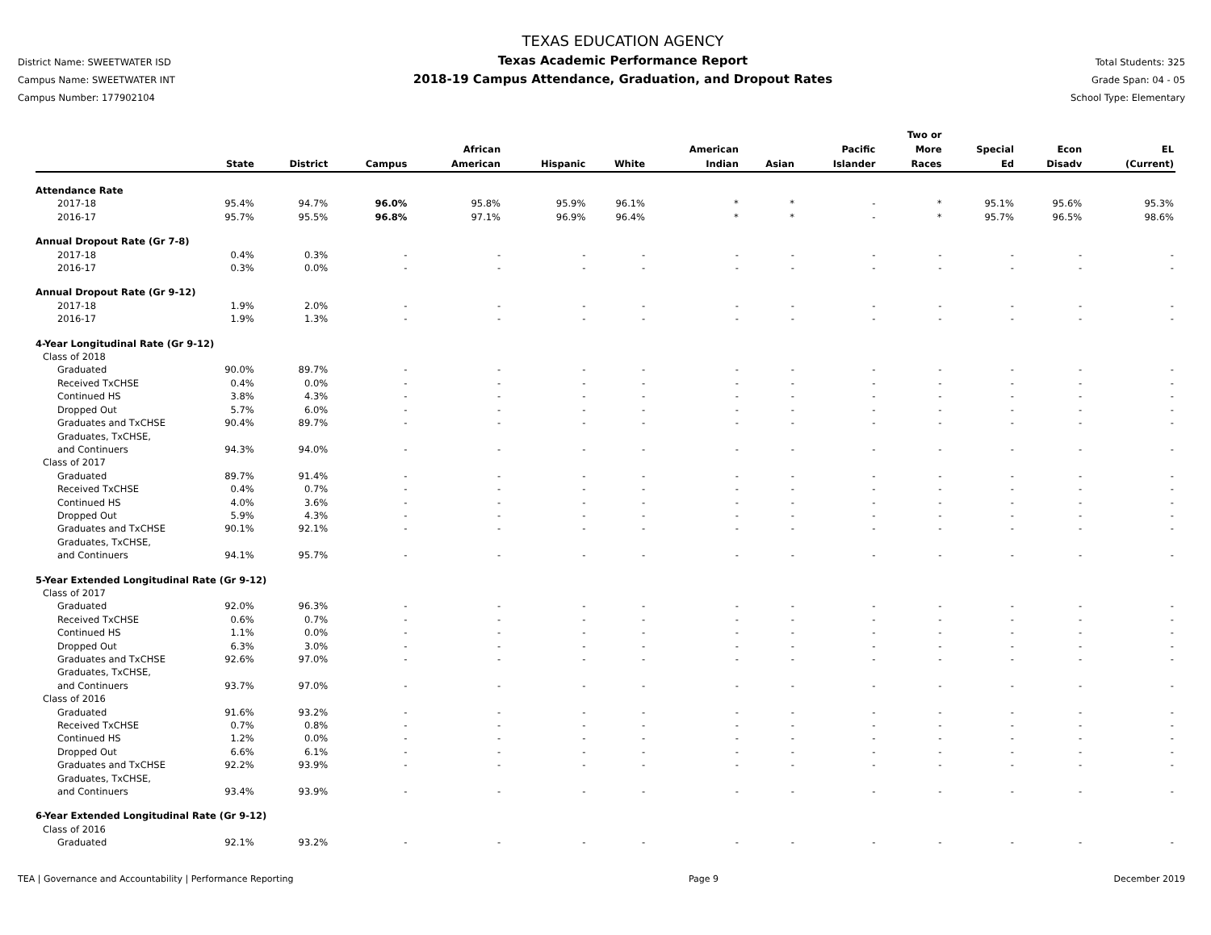District Name: SWEETWATER ISD
Campus Name: SWEETWATER INT
Campus Number: 177902104
TEXAS EDUCATION AGENCY
Texas Academic Performance Report
2018-19 Campus Attendance, Graduation, and Dropout Rates
Total Students: 325
Grade Span: 04 - 05
School Type: Elementary
| | State | District | Campus | African American | Hispanic | White | American Indian | Asian | Pacific Islander | Two or More Races | Special Ed | Econ Disadv | EL (Current) |
| --- | --- | --- | --- | --- | --- | --- | --- | --- | --- | --- | --- | --- | --- |
| Attendance Rate | | | | | | | | | | | | | |
| 2017-18 | 95.4% | 94.7% | 96.0% | 95.8% | 95.9% | 96.1% | * | * | - | * | 95.1% | 95.6% | 95.3% |
| 2016-17 | 95.7% | 95.5% | 96.8% | 97.1% | 96.9% | 96.4% | * | * | - | * | 95.7% | 96.5% | 98.6% |
| Annual Dropout Rate (Gr 7-8) | | | | | | | | | | | | | |
| 2017-18 | 0.4% | 0.3% | - | - | - | - | - | - | - | - | - | - | - |
| 2016-17 | 0.3% | 0.0% | - | - | - | - | - | - | - | - | - | - | - |
| Annual Dropout Rate (Gr 9-12) | | | | | | | | | | | | | |
| 2017-18 | 1.9% | 2.0% | - | - | - | - | - | - | - | - | - | - | - |
| 2016-17 | 1.9% | 1.3% | - | - | - | - | - | - | - | - | - | - | - |
| 4-Year Longitudinal Rate (Gr 9-12) | | | | | | | | | | | | | |
| Class of 2018 | | | | | | | | | | | | | |
| Graduated | 90.0% | 89.7% | - | - | - | - | - | - | - | - | - | - | - |
| Received TxCHSE | 0.4% | 0.0% | - | - | - | - | - | - | - | - | - | - | - |
| Continued HS | 3.8% | 4.3% | - | - | - | - | - | - | - | - | - | - | - |
| Dropped Out | 5.7% | 6.0% | - | - | - | - | - | - | - | - | - | - | - |
| Graduates and TxCHSE | 90.4% | 89.7% | - | - | - | - | - | - | - | - | - | - | - |
| Graduates, TxCHSE, and Continuers | 94.3% | 94.0% | - | - | - | - | - | - | - | - | - | - | - |
| Class of 2017 | | | | | | | | | | | | | |
| Graduated | 89.7% | 91.4% | - | - | - | - | - | - | - | - | - | - | - |
| Received TxCHSE | 0.4% | 0.7% | - | - | - | - | - | - | - | - | - | - | - |
| Continued HS | 4.0% | 3.6% | - | - | - | - | - | - | - | - | - | - | - |
| Dropped Out | 5.9% | 4.3% | - | - | - | - | - | - | - | - | - | - | - |
| Graduates and TxCHSE | 90.1% | 92.1% | - | - | - | - | - | - | - | - | - | - | - |
| Graduates, TxCHSE, and Continuers | 94.1% | 95.7% | - | - | - | - | - | - | - | - | - | - | - |
| 5-Year Extended Longitudinal Rate (Gr 9-12) | | | | | | | | | | | | | |
| Class of 2017 | | | | | | | | | | | | | |
| Graduated | 92.0% | 96.3% | - | - | - | - | - | - | - | - | - | - | - |
| Received TxCHSE | 0.6% | 0.7% | - | - | - | - | - | - | - | - | - | - | - |
| Continued HS | 1.1% | 0.0% | - | - | - | - | - | - | - | - | - | - | - |
| Dropped Out | 6.3% | 3.0% | - | - | - | - | - | - | - | - | - | - | - |
| Graduates and TxCHSE | 92.6% | 97.0% | - | - | - | - | - | - | - | - | - | - | - |
| Graduates, TxCHSE, and Continuers | 93.7% | 97.0% | - | - | - | - | - | - | - | - | - | - | - |
| Class of 2016 | | | | | | | | | | | | | |
| Graduated | 91.6% | 93.2% | - | - | - | - | - | - | - | - | - | - | - |
| Received TxCHSE | 0.7% | 0.8% | - | - | - | - | - | - | - | - | - | - | - |
| Continued HS | 1.2% | 0.0% | - | - | - | - | - | - | - | - | - | - | - |
| Dropped Out | 6.6% | 6.1% | - | - | - | - | - | - | - | - | - | - | - |
| Graduates and TxCHSE | 92.2% | 93.9% | - | - | - | - | - | - | - | - | - | - | - |
| Graduates, TxCHSE, and Continuers | 93.4% | 93.9% | - | - | - | - | - | - | - | - | - | - | - |
| 6-Year Extended Longitudinal Rate (Gr 9-12) | | | | | | | | | | | | | |
| Class of 2016 | | | | | | | | | | | | | |
| Graduated | 92.1% | 93.2% | - | - | - | - | - | - | - | - | - | - | - |
TEA | Governance and Accountability | Performance Reporting Page 9 December 2019